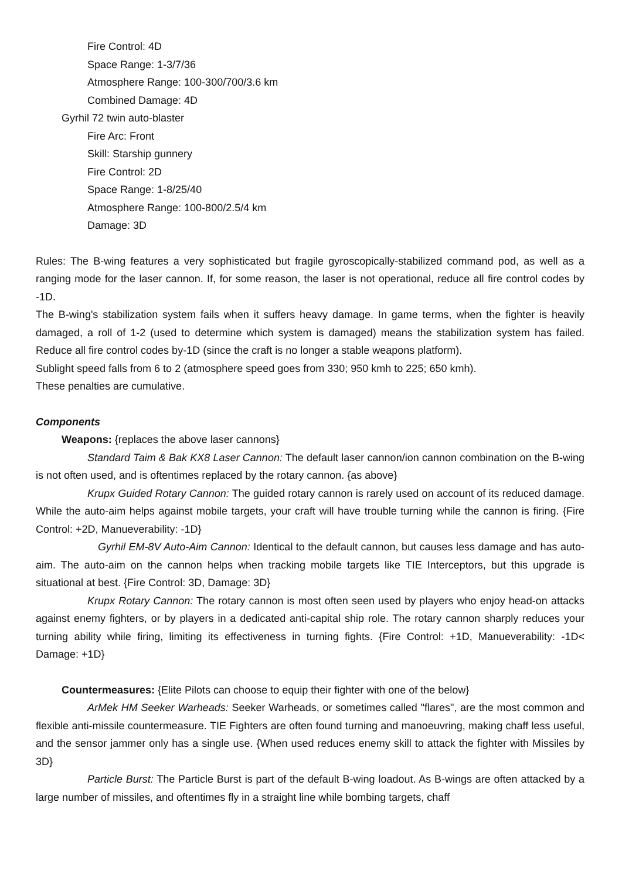Fire Control: 4D
Space Range: 1-3/7/36
Atmosphere Range: 100-300/700/3.6 km
Combined Damage: 4D
Gyrhil 72 twin auto-blaster
Fire Arc: Front
Skill: Starship gunnery
Fire Control: 2D
Space Range: 1-8/25/40
Atmosphere Range: 100-800/2.5/4 km
Damage: 3D
Rules: The B-wing features a very sophisticated but fragile gyroscopically-stabilized command pod, as well as a ranging mode for the laser cannon. If, for some reason, the laser is not operational, reduce all fire control codes by -1D.
The B-wing's stabilization system fails when it suffers heavy damage. In game terms, when the fighter is heavily damaged, a roll of 1-2 (used to determine which system is damaged) means the stabilization system has failed. Reduce all fire control codes by-1D (since the craft is no longer a stable weapons platform).
Sublight speed falls from 6 to 2 (atmosphere speed goes from 330; 950 kmh to 225; 650 kmh).
These penalties are cumulative.
Components
Weapons: {replaces the above laser cannons}
Standard Taim & Bak KX8 Laser Cannon: The default laser cannon/ion cannon combination on the B-wing is not often used, and is oftentimes replaced by the rotary cannon. {as above}
Krupx Guided Rotary Cannon: The guided rotary cannon is rarely used on account of its reduced damage. While the auto-aim helps against mobile targets, your craft will have trouble turning while the cannon is firing. {Fire Control: +2D, Manueverability: -1D}
Gyrhil EM-8V Auto-Aim Cannon: Identical to the default cannon, but causes less damage and has auto-aim. The auto-aim on the cannon helps when tracking mobile targets like TIE Interceptors, but this upgrade is situational at best. {Fire Control: 3D, Damage: 3D}
Krupx Rotary Cannon: The rotary cannon is most often seen used by players who enjoy head-on attacks against enemy fighters, or by players in a dedicated anti-capital ship role. The rotary cannon sharply reduces your turning ability while firing, limiting its effectiveness in turning fights. {Fire Control: +1D, Manueverability: -1D< Damage: +1D}
Countermeasures: {Elite Pilots can choose to equip their fighter with one of the below}
ArMek HM Seeker Warheads: Seeker Warheads, or sometimes called "flares", are the most common and flexible anti-missile countermeasure. TIE Fighters are often found turning and manoeuvring, making chaff less useful, and the sensor jammer only has a single use. {When used reduces enemy skill to attack the fighter with Missiles by 3D}
Particle Burst: The Particle Burst is part of the default B-wing loadout. As B-wings are often attacked by a large number of missiles, and oftentimes fly in a straight line while bombing targets, chaff